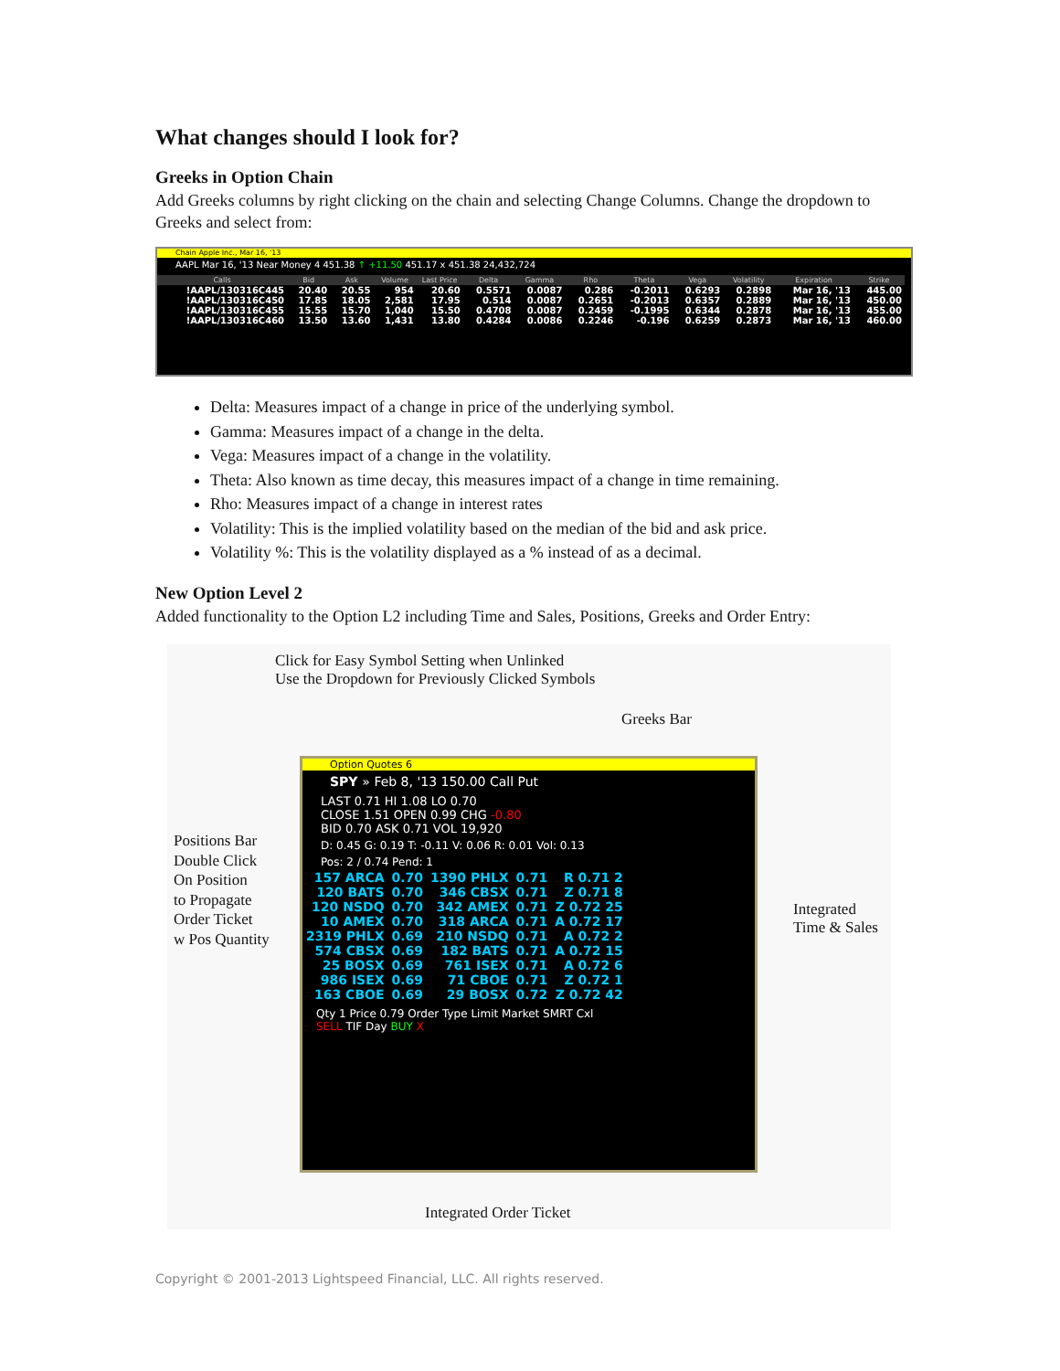What changes should I look for?
Greeks in Option Chain
Add Greeks columns by right clicking on the chain and selecting Change Columns. Change the dropdown to Greeks and select from:
Chain Apple Inc., Mar 16, '13
AAPL Mar 16, '13 Near Money 4 451.38 ↑ +11.50 451.17 x 451.38 24,432,724
| Calls | Bid | Ask | Volume | Last Price | Delta | Gamma | Rho | Theta | Vega | Volatility | Expiration | Strike |
| --- | --- | --- | --- | --- | --- | --- | --- | --- | --- | --- | --- | --- |
| !AAPL/130316C445 | 20.40 | 20.55 | 954 | 20.60 | 0.5571 | 0.0087 | 0.286 | -0.2011 | 0.6293 | 0.2898 | Mar 16, '13 | 445.00 |
| !AAPL/130316C450 | 17.85 | 18.05 | 2,581 | 17.95 | 0.514 | 0.0087 | 0.2651 | -0.2013 | 0.6357 | 0.2889 | Mar 16, '13 | 450.00 |
| !AAPL/130316C455 | 15.55 | 15.70 | 1,040 | 15.50 | 0.4708 | 0.0087 | 0.2459 | -0.1995 | 0.6344 | 0.2878 | Mar 16, '13 | 455.00 |
| !AAPL/130316C460 | 13.50 | 13.60 | 1,431 | 13.80 | 0.4284 | 0.0086 | 0.2246 | -0.196 | 0.6259 | 0.2873 | Mar 16, '13 | 460.00 |
Delta: Measures impact of a change in price of the underlying symbol.
Gamma: Measures impact of a change in the delta.
Vega: Measures impact of a change in the volatility.
Theta: Also known as time decay, this measures impact of a change in time remaining.
Rho: Measures impact of a change in interest rates
Volatility: This is the implied volatility based on the median of the bid and ask price.
Volatility %: This is the volatility displayed as a % instead of as a decimal.
New Option Level 2
Added functionality to the Option L2 including Time and Sales, Positions, Greeks and Order Entry:
Click for Easy Symbol Setting when Unlinked
Use the Dropdown for Previously Clicked Symbols
Greeks Bar
Positions Bar
Double Click
On Position
to Propagate
Order Ticket
w Pos Quantity
Integrated
Time & Sales
Option Quotes 6
SPY » Feb 8, '13 150.00 Call Put
LAST 0.71 HI 1.08 LO 0.70
CLOSE 1.51 OPEN 0.99 CHG -0.80
BID 0.70 ASK 0.71 VOL 19,920
D: 0.45 G: 0.19 T: -0.11 V: 0.06 R: 0.01 Vol: 0.13
Pos: 2 / 0.74 Pend: 1
| 157 ARCA | 0.70 | 1390 PHLX | 0.71 | R 0.71 2 |
| 120 BATS | 0.70 | 346 CBSX | 0.71 | Z 0.71 8 |
| 120 NSDQ | 0.70 | 342 AMEX | 0.71 | Z 0.72 25 |
| 10 AMEX | 0.70 | 318 ARCA | 0.71 | A 0.72 17 |
| 2319 PHLX | 0.69 | 210 NSDQ | 0.71 | A 0.72 2 |
| 574 CBSX | 0.69 | 182 BATS | 0.71 | A 0.72 15 |
| 25 BOSX | 0.69 | 761 ISEX | 0.71 | A 0.72 6 |
| 986 ISEX | 0.69 | 71 CBOE | 0.71 | Z 0.72 1 |
| 163 CBOE | 0.69 | 29 BOSX | 0.72 | Z 0.72 42 |
Qty 1 Price 0.79 Order Type Limit Market SMRT Cxl
SELL TIF Day BUY X
Integrated Order Ticket
Copyright © 2001-2013 Lightspeed Financial, LLC. All rights reserved.